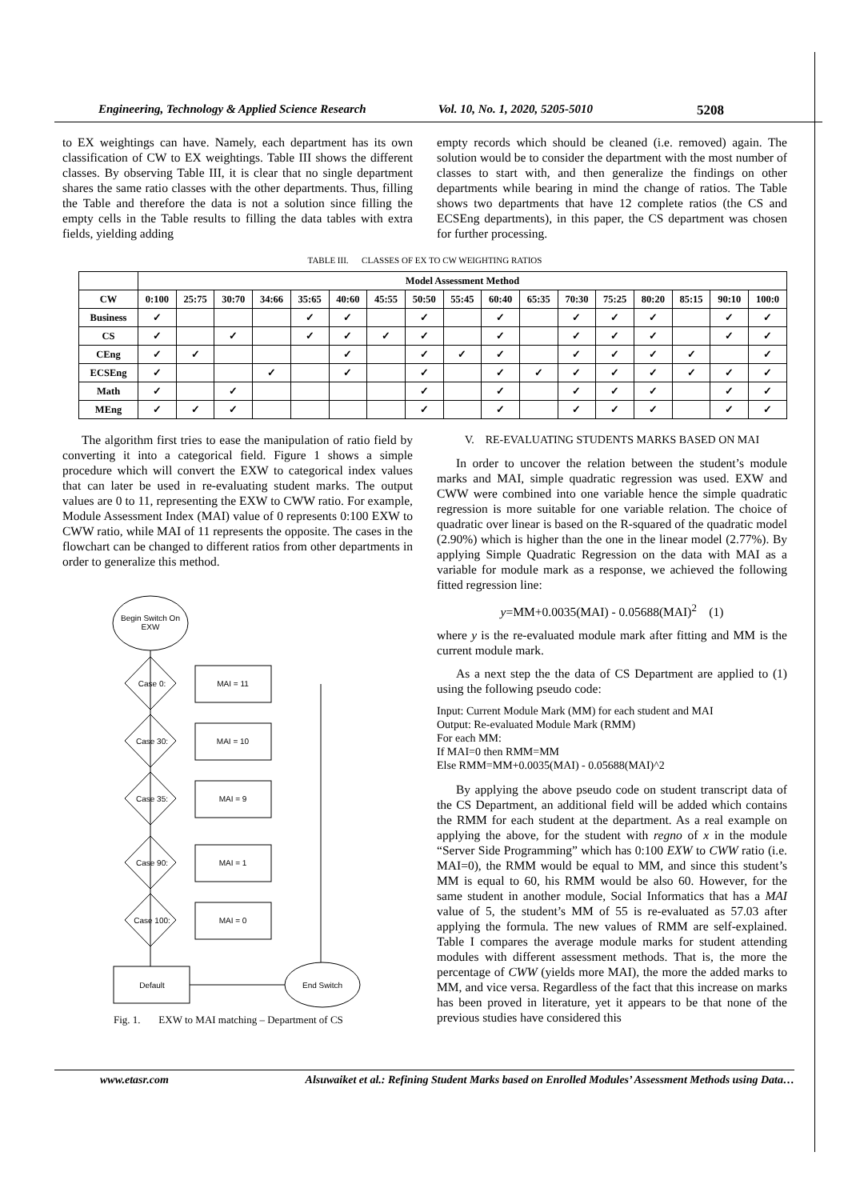Engineering, Technology & Applied Science Research Vol. 10, No. 1, 2020, 5205-5010 5208
to EX weightings can have. Namely, each department has its own classification of CW to EX weightings. Table III shows the different classes. By observing Table III, it is clear that no single department shares the same ratio classes with the other departments. Thus, filling the Table and therefore the data is not a solution since filling the empty cells in the Table results to filling the data tables with extra fields, yielding adding
empty records which should be cleaned (i.e. removed) again. The solution would be to consider the department with the most number of classes to start with, and then generalize the findings on other departments while bearing in mind the change of ratios. The Table shows two departments that have 12 complete ratios (the CS and ECSEng departments), in this paper, the CS department was chosen for further processing.
TABLE III. CLASSES OF EX TO CW WEIGHTING RATIOS
| | Model Assessment Method | | | | | | | | | | | | | | | | |
| --- | --- | --- | --- | --- | --- | --- | --- | --- | --- | --- | --- | --- | --- | --- | --- | --- | --- |
| CW | 0:100 | 25:75 | 30:70 | 34:66 | 35:65 | 40:60 | 45:55 | 50:50 | 55:45 | 60:40 | 65:35 | 70:30 | 75:25 | 80:20 | 85:15 | 90:10 | 100:0 |
| Business | ✓ | | | | ✓ | ✓ | | ✓ | | ✓ | | ✓ | ✓ | ✓ | | ✓ | ✓ |
| CS | ✓ | | ✓ | | ✓ | ✓ | ✓ | ✓ | | ✓ | | ✓ | ✓ | ✓ | | ✓ | ✓ |
| CEng | ✓ | ✓ | | | | ✓ | | ✓ | ✓ | ✓ | | ✓ | ✓ | ✓ | ✓ | | ✓ |
| ECSEng | ✓ | | | ✓ | | ✓ | | ✓ | | ✓ | ✓ | ✓ | ✓ | ✓ | ✓ | ✓ | ✓ |
| Math | ✓ | | ✓ | | | | | ✓ | | ✓ | | ✓ | ✓ | ✓ | | ✓ | ✓ |
| MEng | ✓ | ✓ | ✓ | | | | | ✓ | | ✓ | | ✓ | ✓ | ✓ | | ✓ | ✓ |
The algorithm first tries to ease the manipulation of ratio field by converting it into a categorical field. Figure 1 shows a simple procedure which will convert the EXW to categorical index values that can later be used in re-evaluating student marks. The output values are 0 to 11, representing the EXW to CWW ratio. For example, Module Assessment Index (MAI) value of 0 represents 0:100 EXW to CWW ratio, while MAI of 11 represents the opposite. The cases in the flowchart can be changed to different ratios from other departments in order to generalize this method.
Begin Switch On
EXW
Case 0:
MAI = 11
Case 30:
MAI = 10
Case 35:
MAI = 9
Case 90:
MAI = 1
Case 100:
MAI = 0
Default
End Switch
Fig. 1. EXW to MAI matching – Department of CS
V. RE-EVALUATING STUDENTS MARKS BASED ON MAI
In order to uncover the relation between the student’s module marks and MAI, simple quadratic regression was used. EXW and CWW were combined into one variable hence the simple quadratic regression is more suitable for one variable relation. The choice of quadratic over linear is based on the R-squared of the quadratic model (2.90%) which is higher than the one in the linear model (2.77%). By applying Simple Quadratic Regression on the data with MAI as a variable for module mark as a response, we achieved the following fitted regression line:
y=MM+0.0035(MAI) - 0.05688(MAI)<sup>2</sup> (1)
where y is the re-evaluated module mark after fitting and MM is the current module mark.
As a next step the the data of CS Department are applied to (1) using the following pseudo code:
Input: Current Module Mark (MM) for each student and MAI
Output: Re-evaluated Module Mark (RMM)
For each MM:
If MAI=0 then RMM=MM
Else RMM=MM+0.0035(MAI) - 0.05688(MAI)^2
By applying the above pseudo code on student transcript data of the CS Department, an additional field will be added which contains the RMM for each student at the department. As a real example on applying the above, for the student with regno of x in the module “Server Side Programming” which has 0:100 EXW to CWW ratio (i.e. MAI=0), the RMM would be equal to MM, and since this student’s MM is equal to 60, his RMM would be also 60. However, for the same student in another module, Social Informatics that has a MAI value of 5, the student’s MM of 55 is re-evaluated as 57.03 after applying the formula. The new values of RMM are self-explained. Table I compares the average module marks for student attending modules with different assessment methods. That is, the more the percentage of CWW (yields more MAI), the more the added marks to MM, and vice versa. Regardless of the fact that this increase on marks has been proved in literature, yet it appears to be that none of the previous studies have considered this
www.etasr.com Alsuwaiket et al.: Refining Student Marks based on Enrolled Modules’ Assessment Methods using Data…